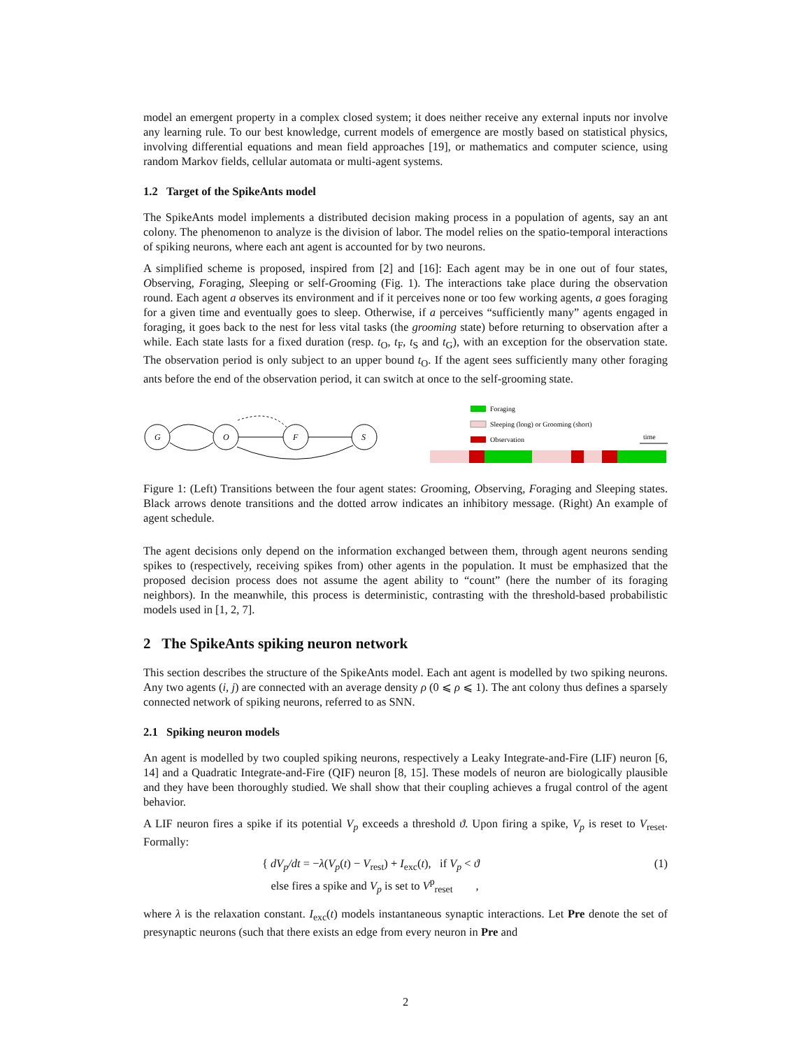model an emergent property in a complex closed system; it does neither receive any external inputs nor involve any learning rule. To our best knowledge, current models of emergence are mostly based on statistical physics, involving differential equations and mean field approaches [19], or mathematics and computer science, using random Markov fields, cellular automata or multi-agent systems.
1.2 Target of the SpikeAnts model
The SpikeAnts model implements a distributed decision making process in a population of agents, say an ant colony. The phenomenon to analyze is the division of labor. The model relies on the spatio-temporal interactions of spiking neurons, where each ant agent is accounted for by two neurons.
A simplified scheme is proposed, inspired from [2] and [16]: Each agent may be in one out of four states, Observing, Foraging, Sleeping or self-Grooming (Fig. 1). The interactions take place during the observation round. Each agent a observes its environment and if it perceives none or too few working agents, a goes foraging for a given time and eventually goes to sleep. Otherwise, if a perceives “sufficiently many” agents engaged in foraging, it goes back to the nest for less vital tasks (the grooming state) before returning to observation after a while. Each state lasts for a fixed duration (resp. t<sub>O</sub>, t<sub>F</sub>, t<sub>S</sub> and t<sub>G</sub>), with an exception for the observation state. The observation period is only subject to an upper bound t<sub>O</sub>. If the agent sees sufficiently many other foraging ants before the end of the observation period, it can switch at once to the self-grooming state.
G
O
F
S
Foraging
Sleeping (long) or Grooming (short)
Observation
time
Figure 1: (Left) Transitions between the four agent states: Grooming, Observing, Foraging and Sleeping states. Black arrows denote transitions and the dotted arrow indicates an inhibitory message. (Right) An example of agent schedule.
The agent decisions only depend on the information exchanged between them, through agent neurons sending spikes to (respectively, receiving spikes from) other agents in the population. It must be emphasized that the proposed decision process does not assume the agent ability to “count” (here the number of its foraging neighbors). In the meanwhile, this process is deterministic, contrasting with the threshold-based probabilistic models used in [1, 2, 7].
2 The SpikeAnts spiking neuron network
This section describes the structure of the SpikeAnts model. Each ant agent is modelled by two spiking neurons. Any two agents (i, j) are connected with an average density ρ (0 ⩽ ρ ⩽ 1). The ant colony thus defines a sparsely connected network of spiking neurons, referred to as SNN.
2.1 Spiking neuron models
An agent is modelled by two coupled spiking neurons, respectively a Leaky Integrate-and-Fire (LIF) neuron [6, 14] and a Quadratic Integrate-and-Fire (QIF) neuron [8, 15]. These models of neuron are biologically plausible and they have been thoroughly studied. We shall show that their coupling achieves a frugal control of the agent behavior.
A LIF neuron fires a spike if its potential V<sub>p</sub> exceeds a threshold ϑ. Upon firing a spike, V<sub>p</sub> is reset to V<sub>reset</sub>. Formally:
{ dV<sub>p</sub>/dt = −λ(V<sub>p</sub>(t) − V<sub>rest</sub>) + I<sub>exc</sub>(t), if V<sub>p</sub> < ϑ
else fires a spike and V<sub>p</sub> is set to V<sup>p</sup><sub>reset</sub> ,
(1)
where λ is the relaxation constant. I<sub>exc</sub>(t) models instantaneous synaptic interactions. Let Pre denote the set of presynaptic neurons (such that there exists an edge from every neuron in Pre and
2